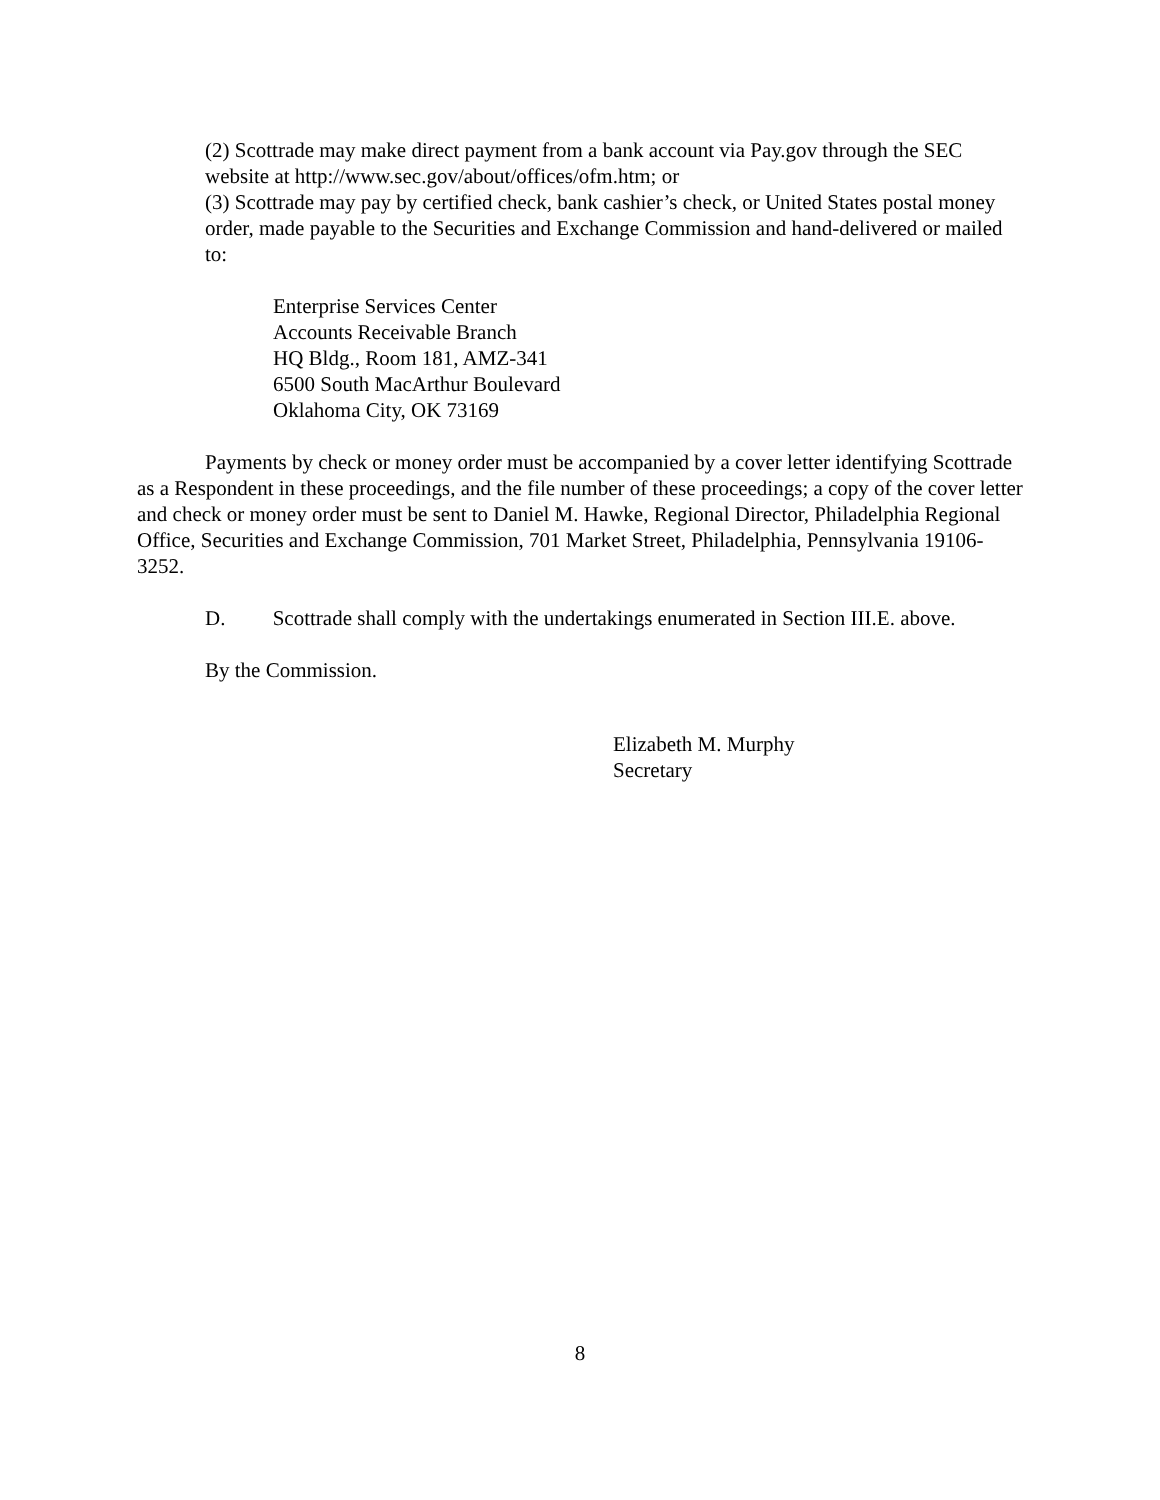(2) Scottrade may make direct payment from a bank account via Pay.gov through the SEC website at http://www.sec.gov/about/offices/ofm.htm; or
(3) Scottrade may pay by certified check, bank cashier’s check, or United States postal money order, made payable to the Securities and Exchange Commission and hand-delivered or mailed to:
Enterprise Services Center
Accounts Receivable Branch
HQ Bldg., Room 181, AMZ-341
6500 South MacArthur Boulevard
Oklahoma City, OK 73169
Payments by check or money order must be accompanied by a cover letter identifying Scottrade as a Respondent in these proceedings, and the file number of these proceedings; a copy of the cover letter and check or money order must be sent to Daniel M. Hawke, Regional Director, Philadelphia Regional Office, Securities and Exchange Commission, 701 Market Street, Philadelphia, Pennsylvania 19106-3252.
D. Scottrade shall comply with the undertakings enumerated in Section III.E. above.
By the Commission.
Elizabeth M. Murphy
Secretary
8